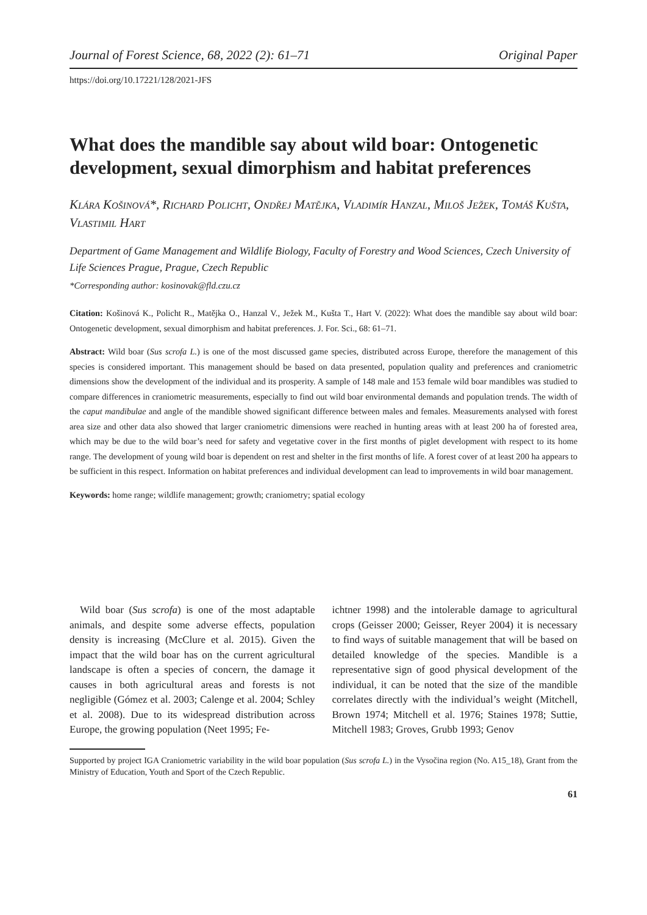Journal of Forest Science, 68, 2022 (2): 61–71 Original Paper
https://doi.org/10.17221/128/2021-JFS
What does the mandible say about wild boar: Ontogenetic development, sexual dimorphism and habitat preferences
Klára Košinová*, Richard Policht, Ondřej Matějka, Vladimír Hanzal, Miloš Ježek, Tomáš Kušta, Vlastimil Hart
Department of Game Management and Wildlife Biology, Faculty of Forestry and Wood Sciences, Czech University of Life Sciences Prague, Prague, Czech Republic
*Corresponding author: kosinovak@fld.czu.cz
Citation: Košinová K., Policht R., Matějka O., Hanzal V., Ježek M., Kušta T., Hart V. (2022): What does the mandible say about wild boar: Ontogenetic development, sexual dimorphism and habitat preferences. J. For. Sci., 68: 61–71.
Abstract: Wild boar (Sus scrofa L.) is one of the most discussed game species, distributed across Europe, therefore the management of this species is considered important. This management should be based on data presented, population quality and preferences and craniometric dimensions show the development of the individual and its prosperity. A sample of 148 male and 153 female wild boar mandibles was studied to compare differences in craniometric measurements, especially to find out wild boar environmental demands and population trends. The width of the caput mandibulae and angle of the mandible showed significant difference between males and females. Measurements analysed with forest area size and other data also showed that larger craniometric dimensions were reached in hunting areas with at least 200 ha of forested area, which may be due to the wild boar’s need for safety and vegetative cover in the first months of piglet development with respect to its home range. The development of young wild boar is dependent on rest and shelter in the first months of life. A forest cover of at least 200 ha appears to be sufficient in this respect. Information on habitat preferences and individual development can lead to improvements in wild boar management.
Keywords: home range; wildlife management; growth; craniometry; spatial ecology
Wild boar (Sus scrofa) is one of the most adaptable animals, and despite some adverse effects, population density is increasing (McClure et al. 2015). Given the impact that the wild boar has on the current agricultural landscape is often a species of concern, the damage it causes in both agricultural areas and forests is not negligible (Gómez et al. 2003; Calenge et al. 2004; Schley et al. 2008). Due to its widespread distribution across Europe, the growing population (Neet 1995; Fe-
ichtner 1998) and the intolerable damage to agricultural crops (Geisser 2000; Geisser, Reyer 2004) it is necessary to find ways of suitable management that will be based on detailed knowledge of the species. Mandible is a representative sign of good physical development of the individual, it can be noted that the size of the mandible correlates directly with the individual’s weight (Mitchell, Brown 1974; Mitchell et al. 1976; Staines 1978; Suttie, Mitchell 1983; Groves, Grubb 1993; Genov
Supported by project IGA Craniometric variability in the wild boar population (Sus scrofa L.) in the Vysočina region (No. A15_18), Grant from the Ministry of Education, Youth and Sport of the Czech Republic.
61